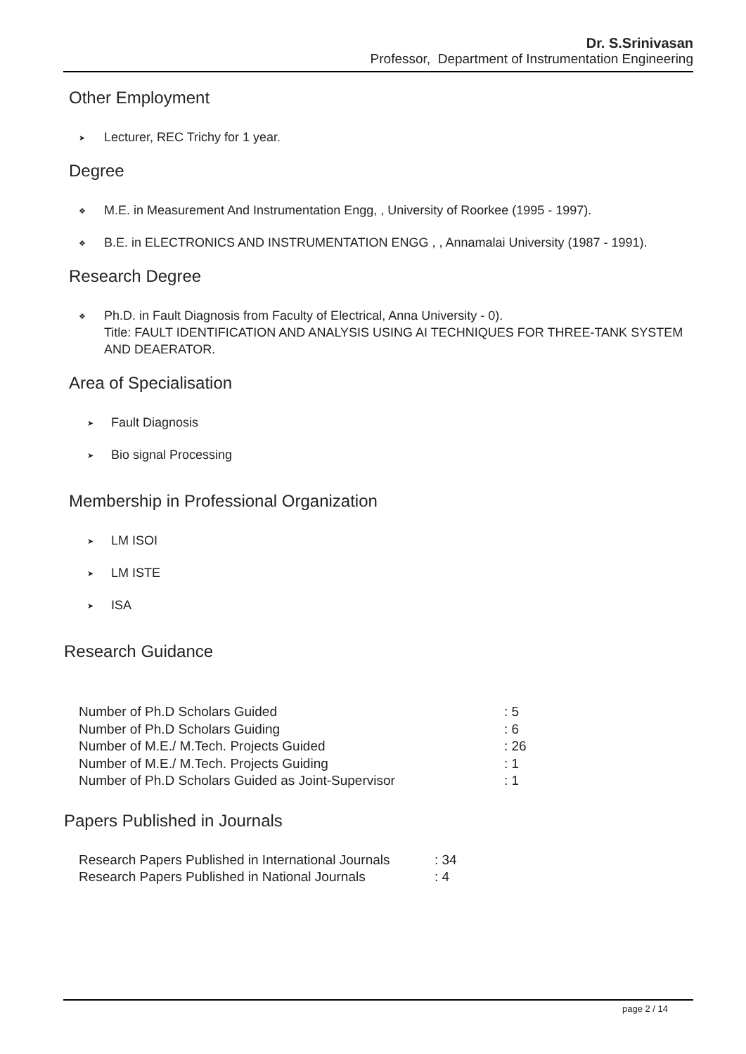Dr. S.Srinivasan
Professor, Department of Instrumentation Engineering
Other Employment
➤ Lecturer, REC Trichy for 1 year.
Degree
❖ M.E. in Measurement And Instrumentation Engg, , University of Roorkee (1995 - 1997).
❖ B.E. in ELECTRONICS AND INSTRUMENTATION ENGG , , Annamalai University (1987 - 1991).
Research Degree
❖ Ph.D. in Fault Diagnosis from Faculty of Electrical, Anna University - 0).
Title: FAULT IDENTIFICATION AND ANALYSIS USING AI TECHNIQUES FOR THREE-TANK SYSTEM AND DEAERATOR.
Area of Specialisation
➤ Fault Diagnosis
➤ Bio signal Processing
Membership in Professional Organization
➤ LM ISOI
➤ LM ISTE
➤ ISA
Research Guidance
| Number of Ph.D Scholars Guided | : 5 |
| Number of Ph.D Scholars Guiding | : 6 |
| Number of M.E./ M.Tech. Projects Guided | : 26 |
| Number of M.E./ M.Tech. Projects Guiding | : 1 |
| Number of Ph.D Scholars Guided as Joint-Supervisor | : 1 |
Papers Published in Journals
| Research Papers Published in International Journals | : 34 |
| Research Papers Published in National Journals | : 4 |
page 2 / 14